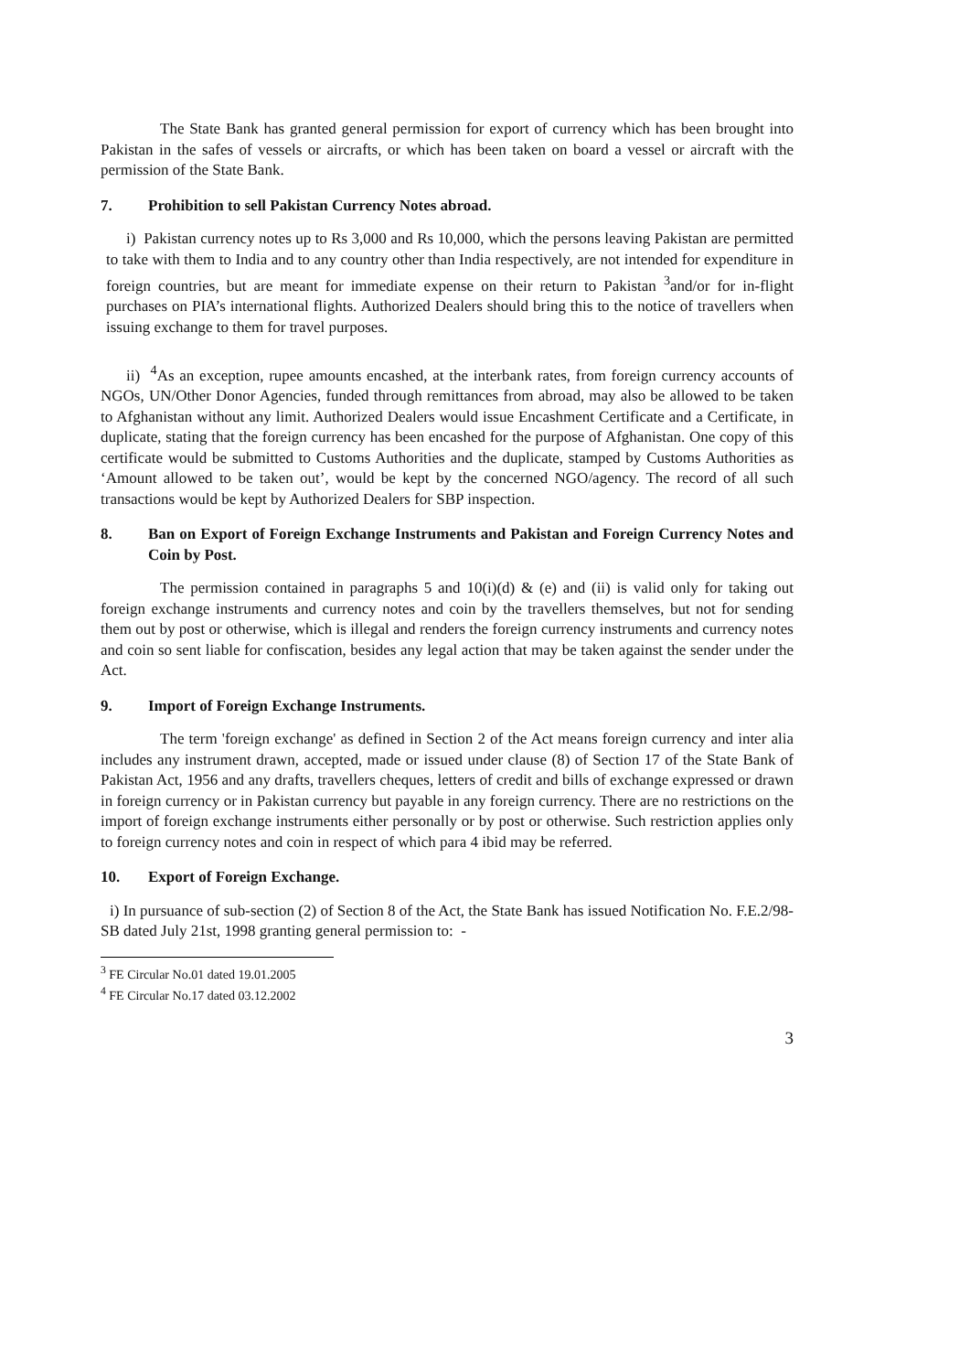The State Bank has granted general permission for export of currency which has been brought into Pakistan in the safes of vessels or aircrafts, or which has been taken on board a vessel or aircraft with the permission of the State Bank.
7. Prohibition to sell Pakistan Currency Notes abroad.
i) Pakistan currency notes up to Rs 3,000 and Rs 10,000, which the persons leaving Pakistan are permitted to take with them to India and to any country other than India respectively, are not intended for expenditure in foreign countries, but are meant for immediate expense on their return to Pakistan <sup>3</sup>and/or for in-flight purchases on PIA’s international flights. Authorized Dealers should bring this to the notice of travellers when issuing exchange to them for travel purposes.
ii) <sup>4</sup>As an exception, rupee amounts encashed, at the interbank rates, from foreign currency accounts of NGOs, UN/Other Donor Agencies, funded through remittances from abroad, may also be allowed to be taken to Afghanistan without any limit. Authorized Dealers would issue Encashment Certificate and a Certificate, in duplicate, stating that the foreign currency has been encashed for the purpose of Afghanistan. One copy of this certificate would be submitted to Customs Authorities and the duplicate, stamped by Customs Authorities as ‘Amount allowed to be taken out’, would be kept by the concerned NGO/agency. The record of all such transactions would be kept by Authorized Dealers for SBP inspection.
8. Ban on Export of Foreign Exchange Instruments and Pakistan and Foreign Currency Notes and Coin by Post.
The permission contained in paragraphs 5 and 10(i)(d) & (e) and (ii) is valid only for taking out foreign exchange instruments and currency notes and coin by the travellers themselves, but not for sending them out by post or otherwise, which is illegal and renders the foreign currency instruments and currency notes and coin so sent liable for confiscation, besides any legal action that may be taken against the sender under the Act.
9. Import of Foreign Exchange Instruments.
The term 'foreign exchange' as defined in Section 2 of the Act means foreign currency and inter alia includes any instrument drawn, accepted, made or issued under clause (8) of Section 17 of the State Bank of Pakistan Act, 1956 and any drafts, travellers cheques, letters of credit and bills of exchange expressed or drawn in foreign currency or in Pakistan currency but payable in any foreign currency. There are no restrictions on the import of foreign exchange instruments either personally or by post or otherwise. Such restriction applies only to foreign currency notes and coin in respect of which para 4 ibid may be referred.
10. Export of Foreign Exchange.
i) In pursuance of sub-section (2) of Section 8 of the Act, the State Bank has issued Notification No. F.E.2/98-SB dated July 21st, 1998 granting general permission to: -
<sup>3</sup> FE Circular No.01 dated 19.01.2005
<sup>4</sup> FE Circular No.17 dated 03.12.2002
3